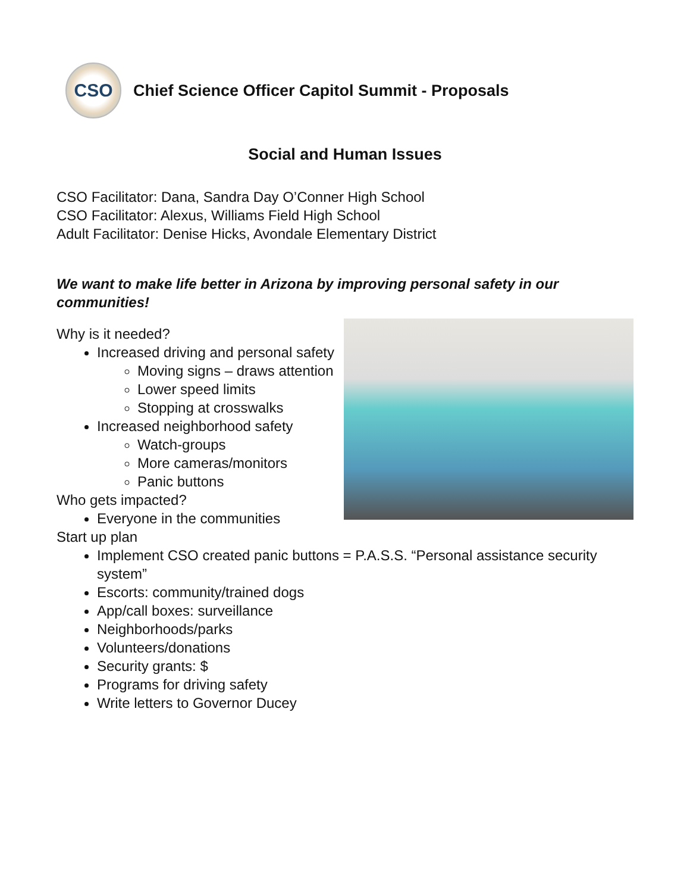CSO
Chief Science Officer Capitol Summit - Proposals
Social and Human Issues
CSO Facilitator: Dana, Sandra Day O’Conner High School
CSO Facilitator: Alexus, Williams Field High School
Adult Facilitator: Denise Hicks, Avondale Elementary District
We want to make life better in Arizona by improving personal safety in our communities!
Why is it needed?
Increased driving and personal safety
Moving signs – draws attention
Lower speed limits
Stopping at crosswalks
Increased neighborhood safety
Watch-groups
More cameras/monitors
Panic buttons
Who gets impacted?
Everyone in the communities
Start up plan
Implement CSO created panic buttons = P.A.S.S. “Personal assistance security system”
Escorts: community/trained dogs
App/call boxes: surveillance
Neighborhoods/parks
Volunteers/donations
Security grants: $
Programs for driving safety
Write letters to Governor Ducey